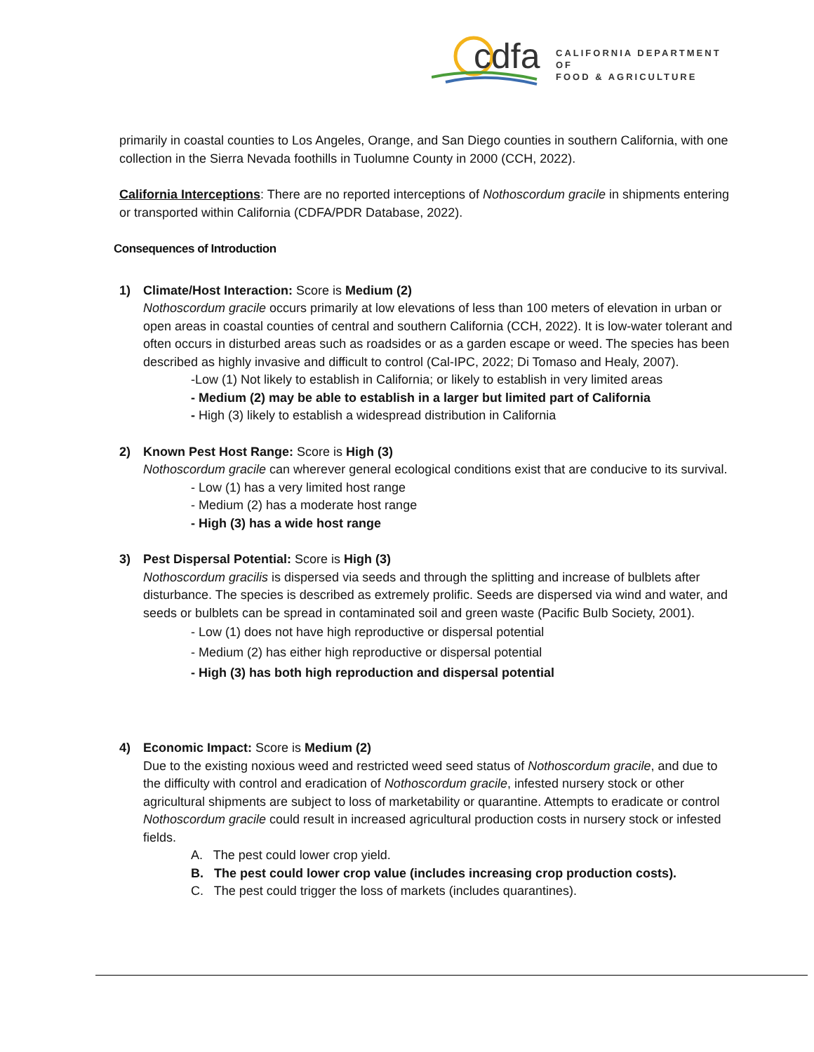cdfa
CALIFORNIA DEPARTMENT OF
FOOD & AGRICULTURE
primarily in coastal counties to Los Angeles, Orange, and San Diego counties in southern California, with one collection in the Sierra Nevada foothills in Tuolumne County in 2000 (CCH, 2022).
California Interceptions: There are no reported interceptions of Nothoscordum gracile in shipments entering or transported within California (CDFA/PDR Database, 2022).
Consequences of Introduction
1) Climate/Host Interaction: Score is Medium (2)
Nothoscordum gracile occurs primarily at low elevations of less than 100 meters of elevation in urban or open areas in coastal counties of central and southern California (CCH, 2022). It is low-water tolerant and often occurs in disturbed areas such as roadsides or as a garden escape or weed. The species has been described as highly invasive and difficult to control (Cal-IPC, 2022; Di Tomaso and Healy, 2007).
-Low (1) Not likely to establish in California; or likely to establish in very limited areas
- Medium (2) may be able to establish in a larger but limited part of California
- High (3) likely to establish a widespread distribution in California
2) Known Pest Host Range: Score is High (3)
Nothoscordum gracile can wherever general ecological conditions exist that are conducive to its survival.
- Low (1) has a very limited host range
- Medium (2) has a moderate host range
- High (3) has a wide host range
3) Pest Dispersal Potential: Score is High (3)
Nothoscordum gracilis is dispersed via seeds and through the splitting and increase of bulblets after disturbance. The species is described as extremely prolific. Seeds are dispersed via wind and water, and seeds or bulblets can be spread in contaminated soil and green waste (Pacific Bulb Society, 2001).
- Low (1) does not have high reproductive or dispersal potential
- Medium (2) has either high reproductive or dispersal potential
- High (3) has both high reproduction and dispersal potential
4) Economic Impact: Score is Medium (2)
Due to the existing noxious weed and restricted weed seed status of Nothoscordum gracile, and due to the difficulty with control and eradication of Nothoscordum gracile, infested nursery stock or other agricultural shipments are subject to loss of marketability or quarantine. Attempts to eradicate or control Nothoscordum gracile could result in increased agricultural production costs in nursery stock or infested fields.
A. The pest could lower crop yield.
B. The pest could lower crop value (includes increasing crop production costs).
C. The pest could trigger the loss of markets (includes quarantines).